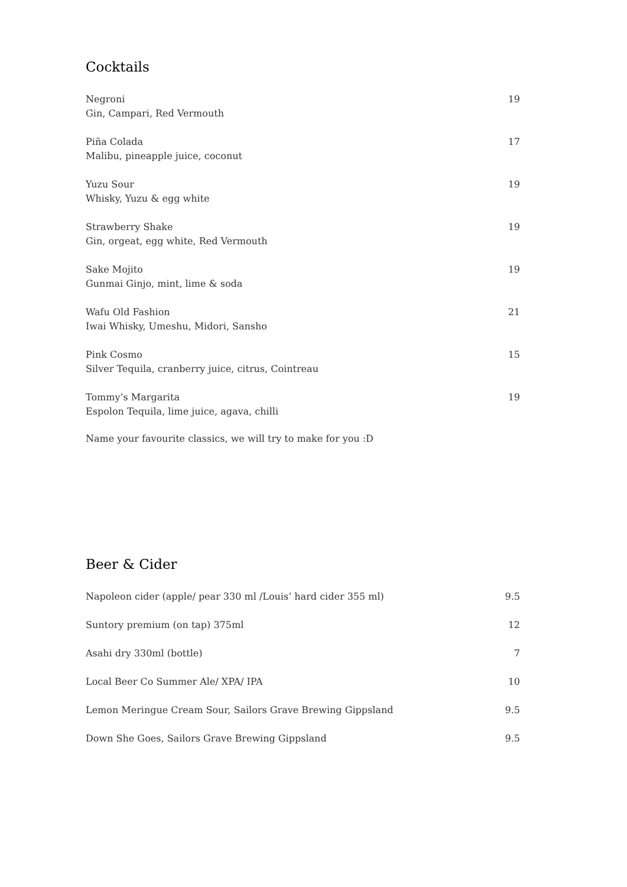Cocktails
| Negroni Gin, Campari, Red Vermouth | 19 |
| Piña Colada Malibu, pineapple juice, coconut | 17 |
| Yuzu Sour Whisky, Yuzu & egg white | 19 |
| Strawberry Shake Gin, orgeat, egg white, Red Vermouth | 19 |
| Sake Mojito Gunmai Ginjo, mint, lime & soda | 19 |
| Wafu Old Fashion Iwai Whisky, Umeshu, Midori, Sansho | 21 |
| Pink Cosmo Silver Tequila, cranberry juice, citrus, Cointreau | 15 |
| Tommy’s Margarita Espolon Tequila, lime juice, agava, chilli | 19 |
Name your favourite classics, we will try to make for you :D
Beer & Cider
| Napoleon cider (apple/ pear 330 ml /Louis’ hard cider 355 ml) | 9.5 |
| Suntory premium (on tap) 375ml | 12 |
| Asahi dry 330ml (bottle) | 7 |
| Local Beer Co Summer Ale/ XPA/ IPA | 10 |
| Lemon Meringue Cream Sour, Sailors Grave Brewing Gippsland | 9.5 |
| Down She Goes, Sailors Grave Brewing Gippsland | 9.5 |